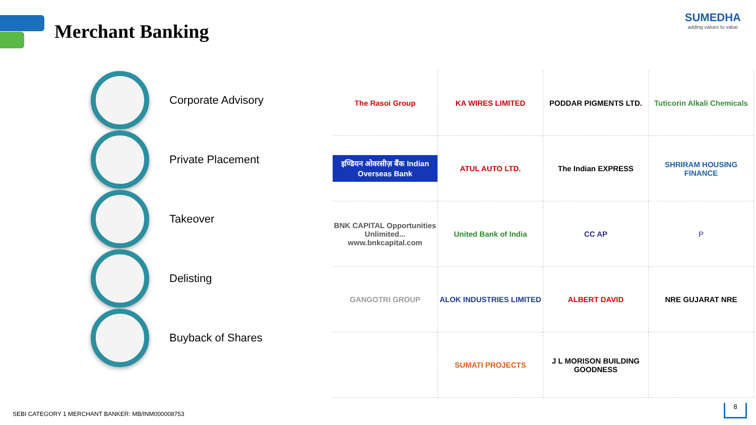Merchant Banking
SUMEDHA
adding values to value
Corporate Advisory
Private Placement
Takeover
Delisting
Buyback of Shares
The Rasoi Group
KA WIRES LIMITED
PODDAR PIGMENTS LTD.
Tuticorin Alkali Chemicals
इण्डियन ओवरसीज़ बैंक Indian Overseas Bank
ATUL AUTO LTD.
The Indian EXPRESS
SHRIRAM HOUSING FINANCE
BNK CAPITAL Opportunities Unlimited... www.bnkcapital.com
United Bank of India
CC AP
P
GANGOTRI GROUP
ALOK INDUSTRIES LIMITED
ALBERT DAVID
NRE GUJARAT NRE
SUMATI PROJECTS
J L MORISON BUILDING GOODNESS
SEBI CATEGORY 1 MERCHANT BANKER: MB/INM000008753
8